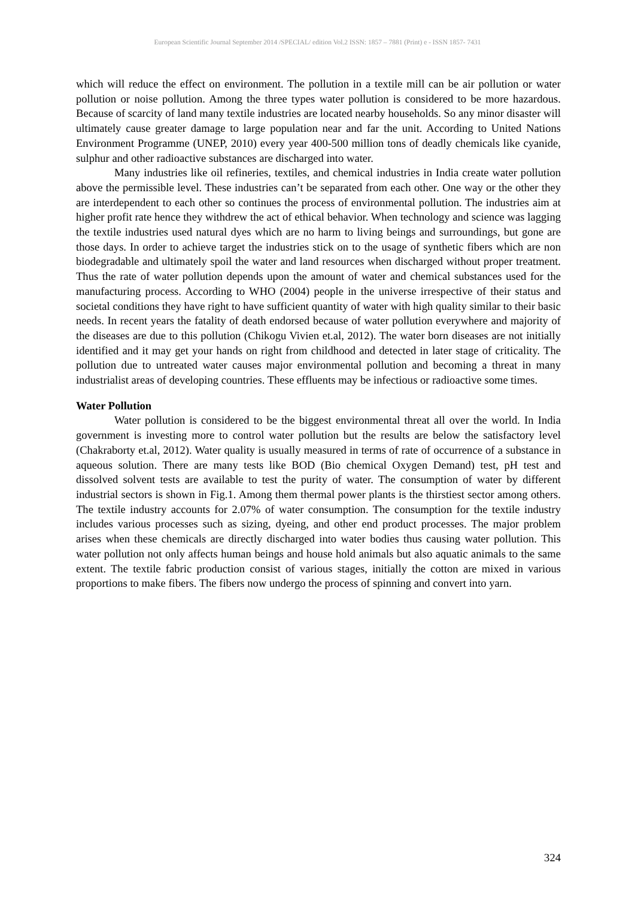European Scientific Journal September 2014 /SPECIAL/ edition Vol.2 ISSN: 1857 – 7881 (Print) e - ISSN 1857- 7431
which will reduce the effect on environment. The pollution in a textile mill can be air pollution or water pollution or noise pollution. Among the three types water pollution is considered to be more hazardous. Because of scarcity of land many textile industries are located nearby households. So any minor disaster will ultimately cause greater damage to large population near and far the unit. According to United Nations Environment Programme (UNEP, 2010) every year 400-500 million tons of deadly chemicals like cyanide, sulphur and other radioactive substances are discharged into water.
Many industries like oil refineries, textiles, and chemical industries in India create water pollution above the permissible level. These industries can’t be separated from each other. One way or the other they are interdependent to each other so continues the process of environmental pollution. The industries aim at higher profit rate hence they withdrew the act of ethical behavior. When technology and science was lagging the textile industries used natural dyes which are no harm to living beings and surroundings, but gone are those days. In order to achieve target the industries stick on to the usage of synthetic fibers which are non biodegradable and ultimately spoil the water and land resources when discharged without proper treatment. Thus the rate of water pollution depends upon the amount of water and chemical substances used for the manufacturing process. According to WHO (2004) people in the universe irrespective of their status and societal conditions they have right to have sufficient quantity of water with high quality similar to their basic needs. In recent years the fatality of death endorsed because of water pollution everywhere and majority of the diseases are due to this pollution (Chikogu Vivien et.al, 2012). The water born diseases are not initially identified and it may get your hands on right from childhood and detected in later stage of criticality. The pollution due to untreated water causes major environmental pollution and becoming a threat in many industrialist areas of developing countries. These effluents may be infectious or radioactive some times.
Water Pollution
Water pollution is considered to be the biggest environmental threat all over the world. In India government is investing more to control water pollution but the results are below the satisfactory level (Chakraborty et.al, 2012). Water quality is usually measured in terms of rate of occurrence of a substance in aqueous solution. There are many tests like BOD (Bio chemical Oxygen Demand) test, pH test and dissolved solvent tests are available to test the purity of water. The consumption of water by different industrial sectors is shown in Fig.1. Among them thermal power plants is the thirstiest sector among others. The textile industry accounts for 2.07% of water consumption. The consumption for the textile industry includes various processes such as sizing, dyeing, and other end product processes. The major problem arises when these chemicals are directly discharged into water bodies thus causing water pollution. This water pollution not only affects human beings and house hold animals but also aquatic animals to the same extent. The textile fabric production consist of various stages, initially the cotton are mixed in various proportions to make fibers. The fibers now undergo the process of spinning and convert into yarn.
324